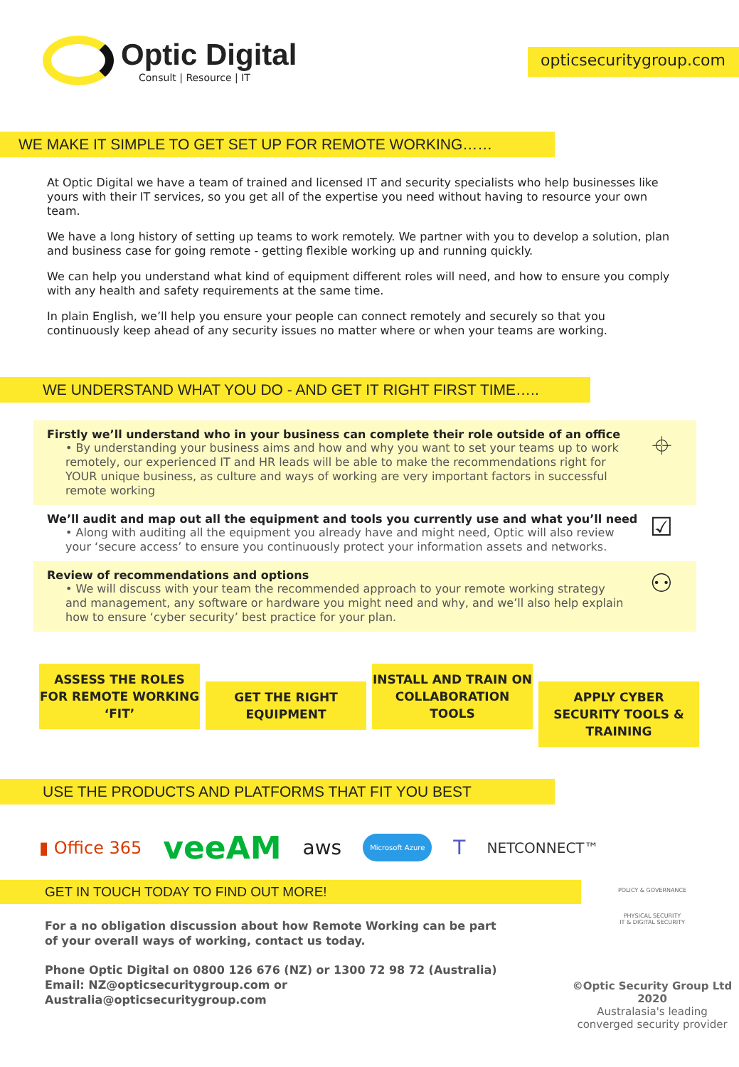Optic Digital
Consult | Resource | IT
opticsecuritygroup.com
WE MAKE IT SIMPLE TO GET SET UP FOR REMOTE WORKING……
At Optic Digital we have a team of trained and licensed IT and security specialists who help businesses like yours with their IT services, so you get all of the expertise you need without having to resource your own team.
We have a long history of setting up teams to work remotely. We partner with you to develop a solution, plan and business case for going remote - getting flexible working up and running quickly.
We can help you understand what kind of equipment different roles will need, and how to ensure you comply with any health and safety requirements at the same time.
In plain English, we’ll help you ensure your people can connect remotely and securely so that you continuously keep ahead of any security issues no matter where or when your teams are working.
WE UNDERSTAND WHAT YOU DO - AND GET IT RIGHT FIRST TIME…..
Firstly we’ll understand who in your business can complete their role outside of an office
• By understanding your business aims and how and why you want to set your teams up to work remotely, our experienced IT and HR leads will be able to make the recommendations right for YOUR unique business, as culture and ways of working are very important factors in successful remote working
⌖
We’ll audit and map out all the equipment and tools you currently use and what you’ll need
• Along with auditing all the equipment you already have and might need, Optic will also review your ‘secure access’ to ensure you continuously protect your information assets and networks.
☑
Review of recommendations and options
• We will discuss with your team the recommended approach to your remote working strategy and management, any software or hardware you might need and why, and we’ll also help explain how to ensure ‘cyber security’ best practice for your plan.
⚇
ASSESS THE ROLES FOR REMOTE WORKING ‘FIT’
GET THE RIGHT EQUIPMENT
INSTALL AND TRAIN ON COLLABORATION TOOLS
APPLY CYBER SECURITY TOOLS & TRAINING
USE THE PRODUCTS AND PLATFORMS THAT FIT YOU BEST
▮ Office 365 veeAM aws Microsoft Azure T NETCONNECT™
GET IN TOUCH TODAY TO FIND OUT MORE!
For a no obligation discussion about how Remote Working can be part of your overall ways of working, contact us today.
Phone Optic Digital on 0800 126 676 (NZ) or 1300 72 98 72 (Australia)
Email: NZ@opticsecuritygroup.com or Australia@opticsecuritygroup.com
POLICY & GOVERNANCE
PHYSICAL SECURITY
IT & DIGITAL SECURITY
©Optic Security Group Ltd 2020
Australasia's leading
converged security provider